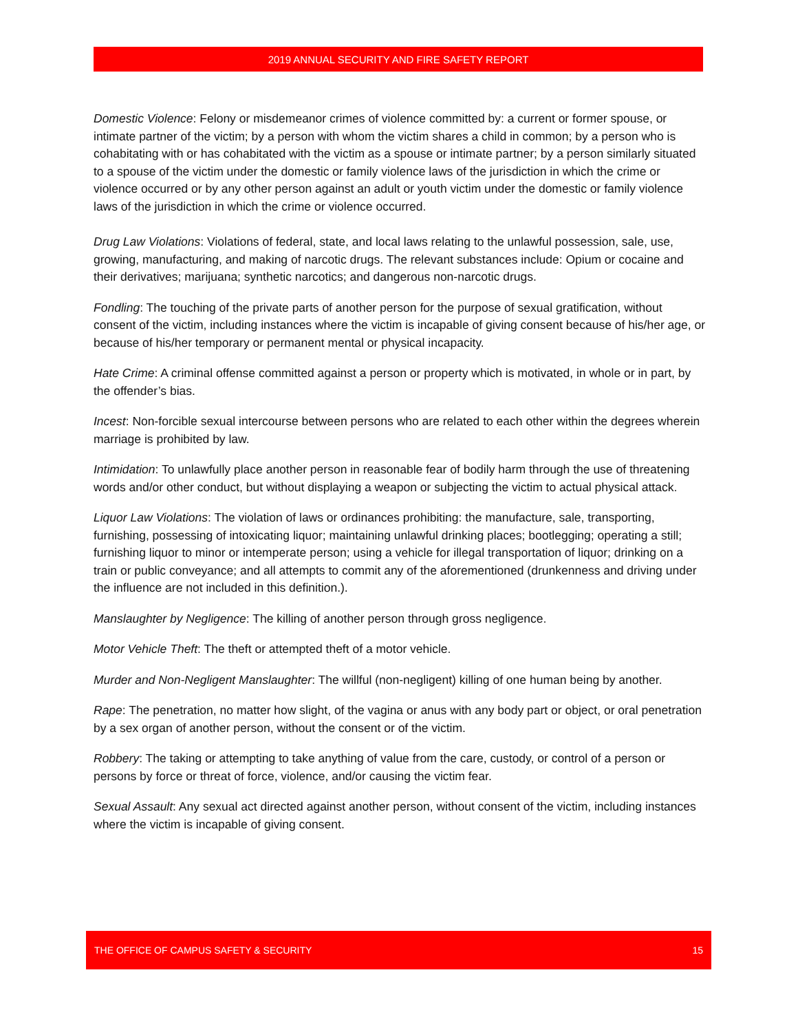2019 ANNUAL SECURITY AND FIRE SAFETY REPORT
Domestic Violence: Felony or misdemeanor crimes of violence committed by: a current or former spouse, or intimate partner of the victim; by a person with whom the victim shares a child in common; by a person who is cohabitating with or has cohabitated with the victim as a spouse or intimate partner; by a person similarly situated to a spouse of the victim under the domestic or family violence laws of the jurisdiction in which the crime or violence occurred or by any other person against an adult or youth victim under the domestic or family violence laws of the jurisdiction in which the crime or violence occurred.
Drug Law Violations: Violations of federal, state, and local laws relating to the unlawful possession, sale, use, growing, manufacturing, and making of narcotic drugs. The relevant substances include: Opium or cocaine and their derivatives; marijuana; synthetic narcotics; and dangerous non-narcotic drugs.
Fondling: The touching of the private parts of another person for the purpose of sexual gratification, without consent of the victim, including instances where the victim is incapable of giving consent because of his/her age, or because of his/her temporary or permanent mental or physical incapacity.
Hate Crime: A criminal offense committed against a person or property which is motivated, in whole or in part, by the offender’s bias.
Incest: Non-forcible sexual intercourse between persons who are related to each other within the degrees wherein marriage is prohibited by law.
Intimidation: To unlawfully place another person in reasonable fear of bodily harm through the use of threatening words and/or other conduct, but without displaying a weapon or subjecting the victim to actual physical attack.
Liquor Law Violations: The violation of laws or ordinances prohibiting: the manufacture, sale, transporting, furnishing, possessing of intoxicating liquor; maintaining unlawful drinking places; bootlegging; operating a still; furnishing liquor to minor or intemperate person; using a vehicle for illegal transportation of liquor; drinking on a train or public conveyance; and all attempts to commit any of the aforementioned (drunkenness and driving under the influence are not included in this definition.).
Manslaughter by Negligence: The killing of another person through gross negligence.
Motor Vehicle Theft: The theft or attempted theft of a motor vehicle.
Murder and Non-Negligent Manslaughter: The willful (non-negligent) killing of one human being by another.
Rape: The penetration, no matter how slight, of the vagina or anus with any body part or object, or oral penetration by a sex organ of another person, without the consent or of the victim.
Robbery: The taking or attempting to take anything of value from the care, custody, or control of a person or persons by force or threat of force, violence, and/or causing the victim fear.
Sexual Assault: Any sexual act directed against another person, without consent of the victim, including instances where the victim is incapable of giving consent.
THE OFFICE OF CAMPUS SAFETY & SECURITY 15